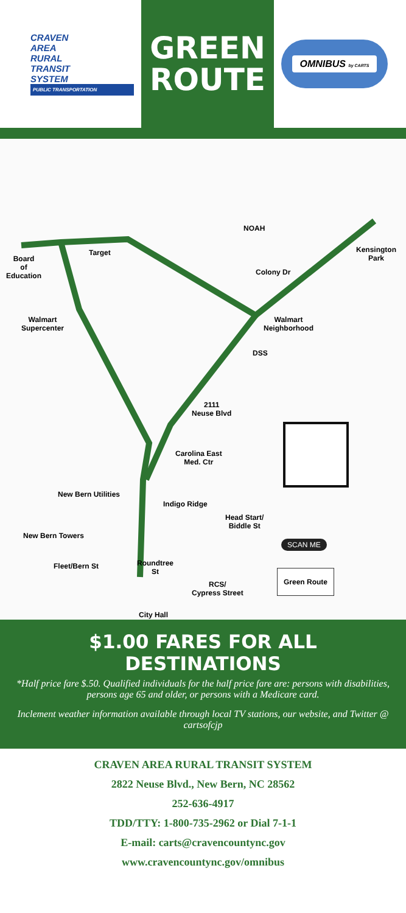CRAVEN
AREA
RURAL
TRANSIT
SYSTEM
PUBLIC TRANSPORTATION
GREEN
ROUTE
OMNIBUS by CARTS
NOAH
Target
Kensington
Park
Board
of
Education
Colony Dr
Walmart
Supercenter
Walmart
Neighborhood
DSS
2111
Neuse Blvd
Carolina East
Med. Ctr
New Bern Utilities
Indigo Ridge
Head Start/
Biddle St
New Bern Towers
SCAN ME
Fleet/Bern St
Roundtree
St
Green Route
RCS/
Cypress Street
City Hall
$1.00 FARES FOR ALL DESTINATIONS
*Half price fare $.50. Qualified individuals for the half price fare are: persons with disabilities, persons age 65 and older, or persons with a Medicare card.
Inclement weather information available through local TV stations, our website, and Twitter @ cartsofcjp
CRAVEN AREA RURAL TRANSIT SYSTEM
2822 Neuse Blvd., New Bern, NC 28562
252-636-4917
TDD/TTY: 1-800-735-2962 or Dial 7-1-1
E-mail: carts@cravencountync.gov
www.cravencountync.gov/omnibus